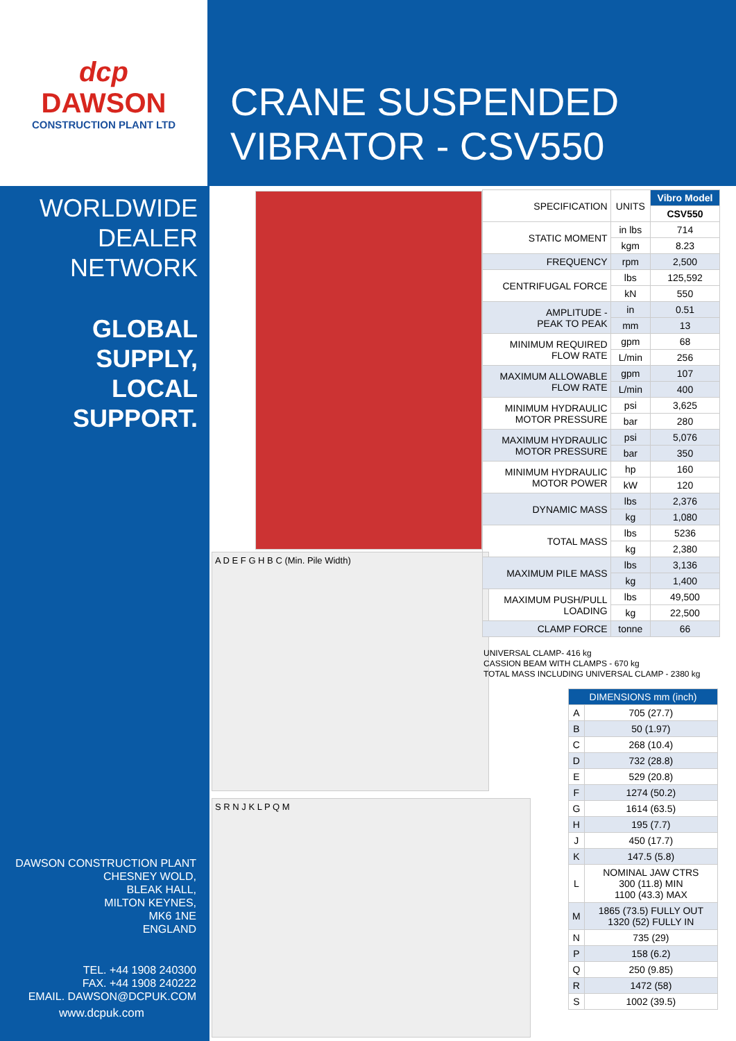dcp
DAWSON
CONSTRUCTION PLANT LTD
CRANE SUSPENDED
VIBRATOR - CSV550
WORLDWIDE
DEALER
NETWORK
GLOBAL
SUPPLY,
LOCAL
SUPPORT.
DAWSON CONSTRUCTION PLANT
CHESNEY WOLD,
BLEAK HALL,
MILTON KEYNES,
MK6 1NE
ENGLAND
TEL. +44 1908 240300
FAX. +44 1908 240222
EMAIL. DAWSON@DCPUK.COM
www.dcpuk.com
A D E F G H B C (Min. Pile Width)
S R N J K L P Q M
| SPECIFICATION | UNITS | Vibro Model |
| | | CSV550 |
| STATIC MOMENT | in lbs | 714 |
| | kgm | 8.23 |
| FREQUENCY | rpm | 2,500 |
| CENTRIFUGAL FORCE | lbs | 125,592 |
| | kN | 550 |
| AMPLITUDE - PEAK TO PEAK | in | 0.51 |
| | mm | 13 |
| MINIMUM REQUIRED FLOW RATE | gpm | 68 |
| | L/min | 256 |
| MAXIMUM ALLOWABLE FLOW RATE | gpm | 107 |
| | L/min | 400 |
| MINIMUM HYDRAULIC MOTOR PRESSURE | psi | 3,625 |
| | bar | 280 |
| MAXIMUM HYDRAULIC MOTOR PRESSURE | psi | 5,076 |
| | bar | 350 |
| MINIMUM HYDRAULIC MOTOR POWER | hp | 160 |
| | kW | 120 |
| DYNAMIC MASS | lbs | 2,376 |
| | kg | 1,080 |
| TOTAL MASS | lbs | 5236 |
| | kg | 2,380 |
| MAXIMUM PILE MASS | lbs | 3,136 |
| | kg | 1,400 |
| MAXIMUM PUSH/PULL LOADING | lbs | 49,500 |
| | kg | 22,500 |
| CLAMP FORCE | tonne | 66 |
UNIVERSAL CLAMP- 416 kg
CASSION BEAM WITH CLAMPS - 670 kg
TOTAL MASS INCLUDING UNIVERSAL CLAMP - 2380 kg
| DIMENSIONS mm (inch) | |
| --- | --- |
| A | 705 (27.7) |
| B | 50 (1.97) |
| C | 268 (10.4) |
| D | 732 (28.8) |
| E | 529 (20.8) |
| F | 1274 (50.2) |
| G | 1614 (63.5) |
| H | 195 (7.7) |
| J | 450 (17.7) |
| K | 147.5 (5.8) |
| L | NOMINAL JAW CTRS 300 (11.8) MIN 1100 (43.3) MAX |
| M | 1865 (73.5) FULLY OUT 1320 (52) FULLY IN |
| N | 735 (29) |
| P | 158 (6.2) |
| Q | 250 (9.85) |
| R | 1472 (58) |
| S | 1002 (39.5) |